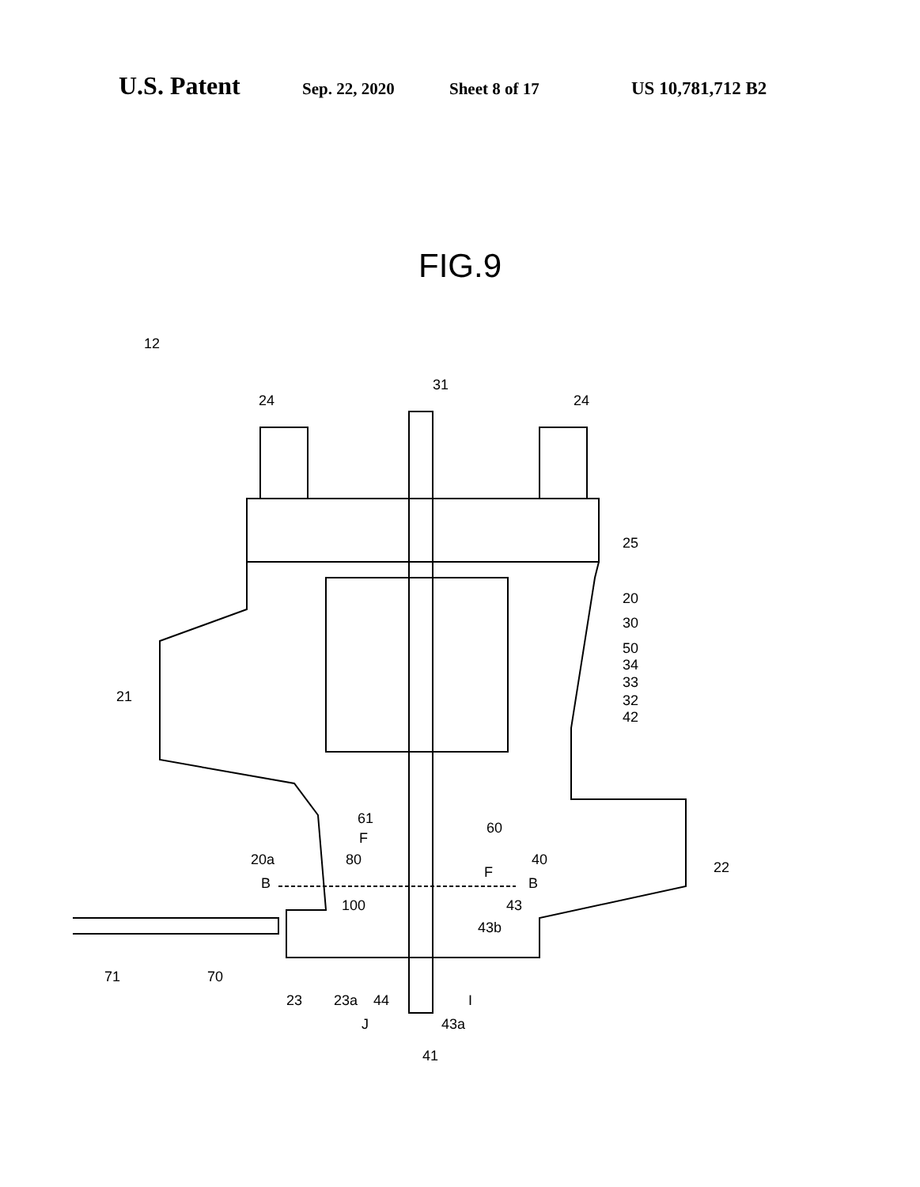U.S. Patent Sep. 22, 2020 Sheet 8 of 17 US 10,781,712 B2
FIG.9
12
24
31
24
25
20
30
50
34
33
32
42
21
61
F
60
20a
80
40
F
22
B
B
100
43
43b
71
70
23
23a
44
I
J
43a
41